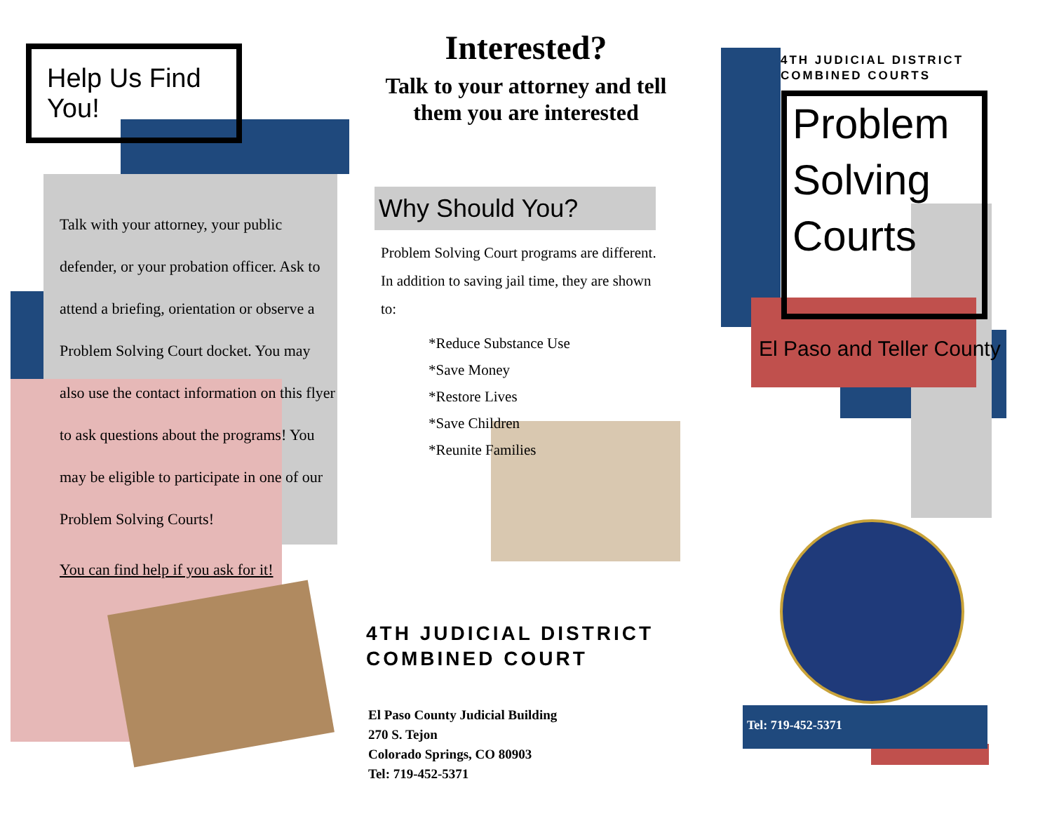Help Us Find You!
Talk with your attorney, your public defender, or your probation officer. Ask to attend a briefing, orientation or observe a Problem Solving Court docket. You may also use the contact information on this flyer to ask questions about the programs! You may be eligible to participate in one of our Problem Solving Courts!
You can find help if you ask for it!
Interested?
Talk to your attorney and tell them you are interested
Why Should You?
Problem Solving Court programs are different. In addition to saving jail time, they are shown to:
*Reduce Substance Use
*Save Money
*Restore Lives
*Save Children
*Reunite Families
4TH JUDICIAL DISTRICT
COMBINED COURT
El Paso County Judicial Building
270 S. Tejon
Colorado Springs, CO 80903
Tel: 719-452-5371
4TH JUDICIAL DISTRICT
COMBINED COURTS
Problem
Solving
Courts
El Paso and Teller County
Tel: 719-452-5371